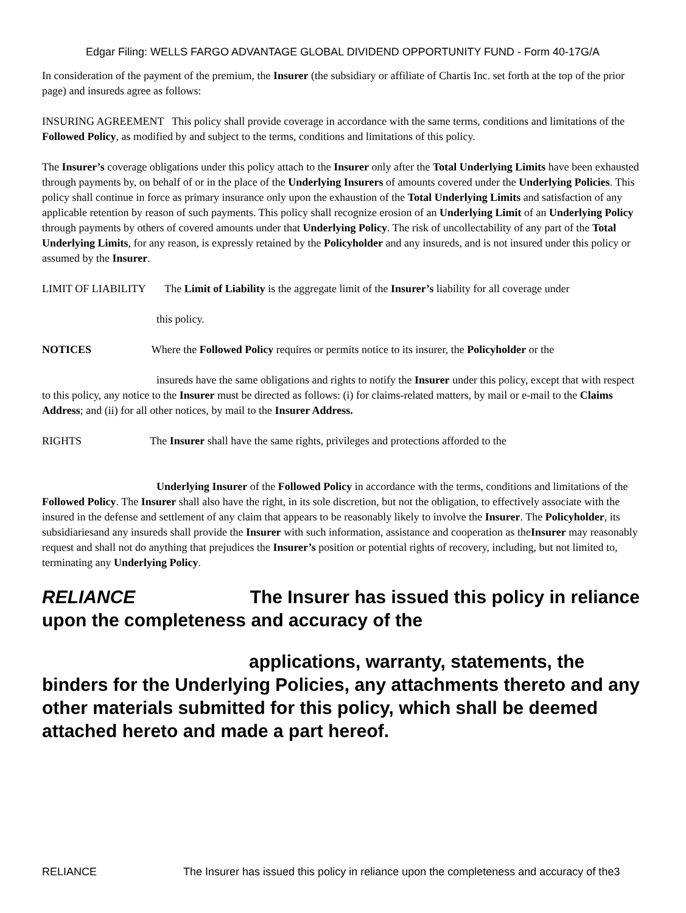Edgar Filing: WELLS FARGO ADVANTAGE GLOBAL DIVIDEND OPPORTUNITY FUND - Form 40-17G/A
In consideration of the payment of the premium, the Insurer (the subsidiary or affiliate of Chartis Inc. set forth at the top of the prior page) and insureds agree as follows:
INSURING AGREEMENT This policy shall provide coverage in accordance with the same terms, conditions and limitations of the Followed Policy, as modified by and subject to the terms, conditions and limitations of this policy.
The Insurer’s coverage obligations under this policy attach to the Insurer only after the Total Underlying Limits have been exhausted through payments by, on behalf of or in the place of the Underlying Insurers of amounts covered under the Underlying Policies. This policy shall continue in force as primary insurance only upon the exhaustion of the Total Underlying Limits and satisfaction of any applicable retention by reason of such payments. This policy shall recognize erosion of an Underlying Limit of an Underlying Policy through payments by others of covered amounts under that Underlying Policy. The risk of uncollectability of any part of the Total Underlying Limits, for any reason, is expressly retained by the Policyholder and any insureds, and is not insured under this policy or assumed by the Insurer.
LIMIT OF LIABILITY The Limit of Liability is the aggregate limit of the Insurer’s liability for all coverage under
this policy.
NOTICES Where the Followed Policy requires or permits notice to its insurer, the Policyholder or the
insureds have the same obligations and rights to notify the Insurer under this policy, except that with respect to this policy, any notice to the Insurer must be directed as follows: (i) for claims-related matters, by mail or e-mail to the Claims Address; and (ii) for all other notices, by mail to the Insurer Address.
RIGHTS The Insurer shall have the same rights, privileges and protections afforded to the
Underlying Insurer of the Followed Policy in accordance with the terms, conditions and limitations of the Followed Policy. The Insurer shall also have the right, in its sole discretion, but not the obligation, to effectively associate with the insured in the defense and settlement of any claim that appears to be reasonably likely to involve the Insurer. The Policyholder, its subsidiariesand any insureds shall provide the Insurer with such information, assistance and cooperation as theInsurer may reasonably request and shall not do anything that prejudices the Insurer’s position or potential rights of recovery, including, but not limited to, terminating any Underlying Policy.
RELIANCE The Insurer has issued this policy in reliance upon the completeness and accuracy of the
applications, warranty, statements, the binders for the Underlying Policies, any attachments thereto and any other materials submitted for this policy, which shall be deemed attached hereto and made a part hereof.
RELIANCE The Insurer has issued this policy in reliance upon the completeness and accuracy of the 3